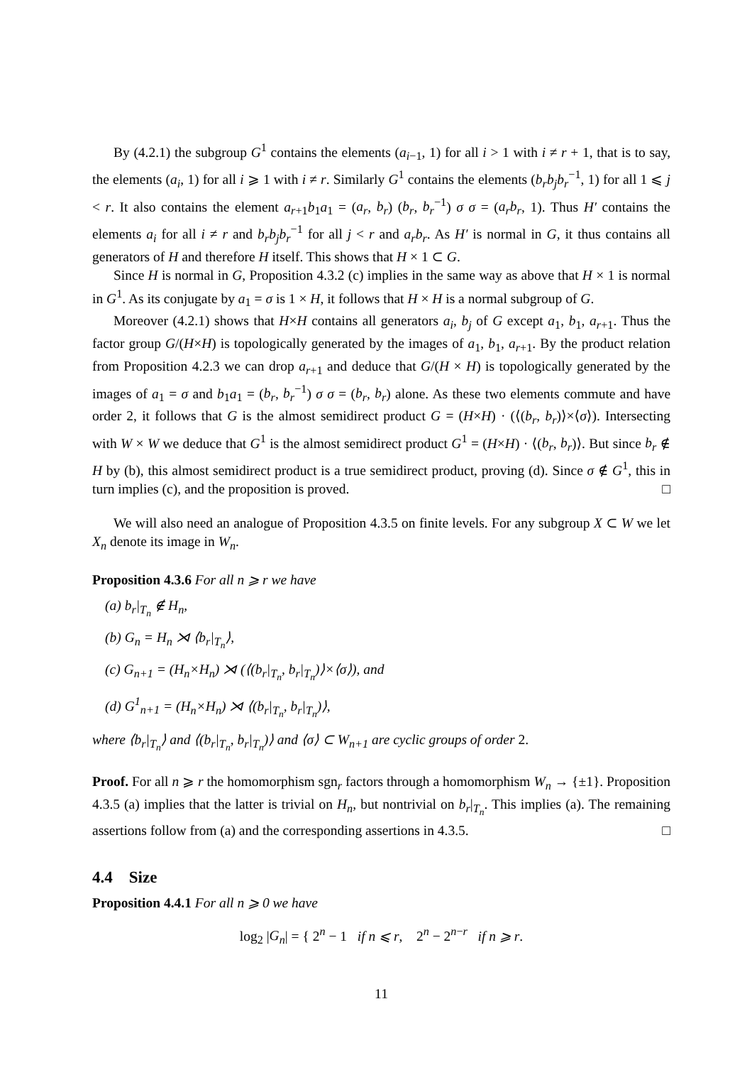By (4.2.1) the subgroup G<sup>1</sup> contains the elements (a<sub>i−1</sub>, 1) for all i > 1 with i ≠ r + 1, that is to say, the elements (a<sub>i</sub>, 1) for all i ⩾ 1 with i ≠ r. Similarly G<sup>1</sup> contains the elements (b<sub>r</sub>b<sub>j</sub>b<sub>r</sub><sup>−1</sup>, 1) for all 1 ⩽ j < r. It also contains the element a<sub>r+1</sub>b<sub>1</sub>a<sub>1</sub> = (a<sub>r</sub>, b<sub>r</sub>) (b<sub>r</sub>, b<sub>r</sub><sup>−1</sup>) σ σ = (a<sub>r</sub>b<sub>r</sub>, 1). Thus H′ contains the elements a<sub>i</sub> for all i ≠ r and b<sub>r</sub>b<sub>j</sub>b<sub>r</sub><sup>−1</sup> for all j < r and a<sub>r</sub>b<sub>r</sub>. As H′ is normal in G, it thus contains all generators of H and therefore H itself. This shows that H × 1 ⊂ G.
Since H is normal in G, Proposition 4.3.2 (c) implies in the same way as above that H × 1 is normal in G<sup>1</sup>. As its conjugate by a<sub>1</sub> = σ is 1 × H, it follows that H × H is a normal subgroup of G.
Moreover (4.2.1) shows that H×H contains all generators a<sub>i</sub>, b<sub>j</sub> of G except a<sub>1</sub>, b<sub>1</sub>, a<sub>r+1</sub>. Thus the factor group G/(H×H) is topologically generated by the images of a<sub>1</sub>, b<sub>1</sub>, a<sub>r+1</sub>. By the product relation from Proposition 4.2.3 we can drop a<sub>r+1</sub> and deduce that G/(H × H) is topologically generated by the images of a<sub>1</sub> = σ and b<sub>1</sub>a<sub>1</sub> = (b<sub>r</sub>, b<sub>r</sub><sup>−1</sup>) σ σ = (b<sub>r</sub>, b<sub>r</sub>) alone. As these two elements commute and have order 2, it follows that G is the almost semidirect product G = (H×H) · (⟨(b<sub>r</sub>, b<sub>r</sub>)⟩×⟨σ⟩). Intersecting with W × W we deduce that G<sup>1</sup> is the almost semidirect product G<sup>1</sup> = (H×H) · ⟨(b<sub>r</sub>, b<sub>r</sub>)⟩. But since b<sub>r</sub> ∉ H by (b), this almost semidirect product is a true semidirect product, proving (d). Since σ ∉ G<sup>1</sup>, this in turn implies (c), and the proposition is proved. □
We will also need an analogue of Proposition 4.3.5 on finite levels. For any subgroup X ⊂ W we let X<sub>n</sub> denote its image in W<sub>n</sub>.
Proposition 4.3.6 For all n ⩾ r we have
(a) b<sub>r</sub>|<sub>T<sub>n</sub></sub> ∉ H<sub>n</sub>,
(b) G<sub>n</sub> = H<sub>n</sub> ⋊ ⟨b<sub>r</sub>|<sub>T<sub>n</sub></sub>⟩,
(c) G<sub>n+1</sub> = (H<sub>n</sub>×H<sub>n</sub>) ⋊ (⟨(b<sub>r</sub>|<sub>T<sub>n</sub></sub>, b<sub>r</sub>|<sub>T<sub>n</sub></sub>)⟩×⟨σ⟩), and
(d) G<sup>1</sup><sub>n+1</sub> = (H<sub>n</sub>×H<sub>n</sub>) ⋊ ⟨(b<sub>r</sub>|<sub>T<sub>n</sub></sub>, b<sub>r</sub>|<sub>T<sub>n</sub></sub>)⟩,
where ⟨b<sub>r</sub>|<sub>T<sub>n</sub></sub>⟩ and ⟨(b<sub>r</sub>|<sub>T<sub>n</sub></sub>, b<sub>r</sub>|<sub>T<sub>n</sub></sub>)⟩ and ⟨σ⟩ ⊂ W<sub>n+1</sub> are cyclic groups of order 2.
Proof. For all n ⩾ r the homomorphism sgn<sub>r</sub> factors through a homomorphism W<sub>n</sub> → {±1}. Proposition 4.3.5 (a) implies that the latter is trivial on H<sub>n</sub>, but nontrivial on b<sub>r</sub>|<sub>T<sub>n</sub></sub>. This implies (a). The remaining assertions follow from (a) and the corresponding assertions in 4.3.5. □
4.4 Size
Proposition 4.4.1 For all n ⩾ 0 we have
log<sub>2</sub> |G<sub>n</sub>| = { 2<sup>n</sup> − 1 if n ⩽ r, 2<sup>n</sup> − 2<sup>n−r</sup> if n ⩾ r.
11